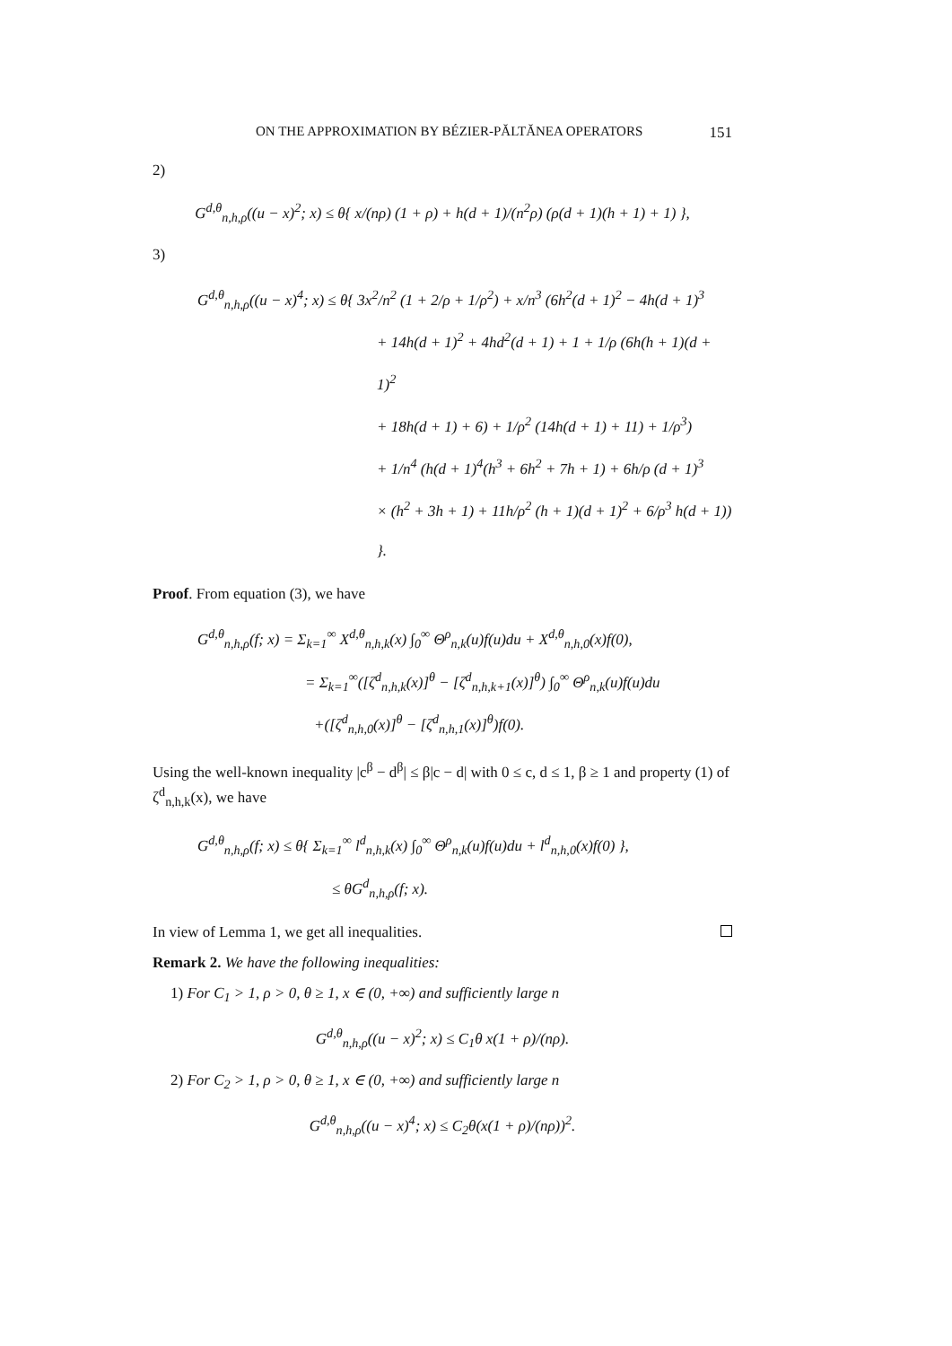ON THE APPROXIMATION BY BÉZIER-PĂLTĂNEA OPERATORS 151
2)
G<sup>d,θ</sup><sub>n,h,ρ</sub>((u − x)<sup>2</sup>; x) ≤ θ{ x/(nρ) (1 + ρ) + h(d + 1)/(n<sup>2</sup>ρ) (ρ(d + 1)(h + 1) + 1) },
3)
G<sup>d,θ</sup><sub>n,h,ρ</sub>((u − x)<sup>4</sup>; x) ≤ θ{ 3x<sup>2</sup>/n<sup>2</sup> (1 + 2/ρ + 1/ρ<sup>2</sup>) + x/n<sup>3</sup> (6h<sup>2</sup>(d + 1)<sup>2</sup> − 4h(d + 1)<sup>3</sup>
+ 14h(d + 1)<sup>2</sup> + 4hd<sup>2</sup>(d + 1) + 1 + 1/ρ (6h(h + 1)(d + 1)<sup>2</sup>
+ 18h(d + 1) + 6) + 1/ρ<sup>2</sup> (14h(d + 1) + 11) + 1/ρ<sup>3</sup>)
+ 1/n<sup>4</sup> (h(d + 1)<sup>4</sup>(h<sup>3</sup> + 6h<sup>2</sup> + 7h + 1) + 6h/ρ (d + 1)<sup>3</sup>
× (h<sup>2</sup> + 3h + 1) + 11h/ρ<sup>2</sup> (h + 1)(d + 1)<sup>2</sup> + 6/ρ<sup>3</sup> h(d + 1)) }.
Proof. From equation (3), we have
G<sup>d,θ</sup><sub>n,h,ρ</sub>(f; x) = Σ<sub>k=1</sub><sup>∞</sup> X<sup>d,θ</sup><sub>n,h,k</sub>(x) ∫<sub>0</sub><sup>∞</sup> Θ<sup>ρ</sup><sub>n,k</sub>(u)f(u)du + X<sup>d,θ</sup><sub>n,h,0</sub>(x)f(0),
= Σ<sub>k=1</sub><sup>∞</sup>([ζ<sup>d</sup><sub>n,h,k</sub>(x)]<sup>θ</sup> − [ζ<sup>d</sup><sub>n,h,k+1</sub>(x)]<sup>θ</sup>) ∫<sub>0</sub><sup>∞</sup> Θ<sup>ρ</sup><sub>n,k</sub>(u)f(u)du
+([ζ<sup>d</sup><sub>n,h,0</sub>(x)]<sup>θ</sup> − [ζ<sup>d</sup><sub>n,h,1</sub>(x)]<sup>θ</sup>)f(0).
Using the well-known inequality |c<sup>β</sup> − d<sup>β</sup>| ≤ β|c − d| with 0 ≤ c, d ≤ 1, β ≥ 1 and property (1) of ζ<sup>d</sup><sub>n,h,k</sub>(x), we have
G<sup>d,θ</sup><sub>n,h,ρ</sub>(f; x) ≤ θ{ Σ<sub>k=1</sub><sup>∞</sup> l<sup>d</sup><sub>n,h,k</sub>(x) ∫<sub>0</sub><sup>∞</sup> Θ<sup>ρ</sup><sub>n,k</sub>(u)f(u)du + l<sup>d</sup><sub>n,h,0</sub>(x)f(0) },
≤ θG<sup>d</sup><sub>n,h,ρ</sub>(f; x).
In view of Lemma 1, we get all inequalities.
Remark 2. We have the following inequalities:
1) For C<sub>1</sub> > 1, ρ > 0, θ ≥ 1, x ∈ (0, +∞) and sufficiently large n
G<sup>d,θ</sup><sub>n,h,ρ</sub>((u − x)<sup>2</sup>; x) ≤ C<sub>1</sub>θ x(1 + ρ)/(nρ).
2) For C<sub>2</sub> > 1, ρ > 0, θ ≥ 1, x ∈ (0, +∞) and sufficiently large n
G<sup>d,θ</sup><sub>n,h,ρ</sub>((u − x)<sup>4</sup>; x) ≤ C<sub>2</sub>θ(x(1 + ρ)/(nρ))<sup>2</sup>.